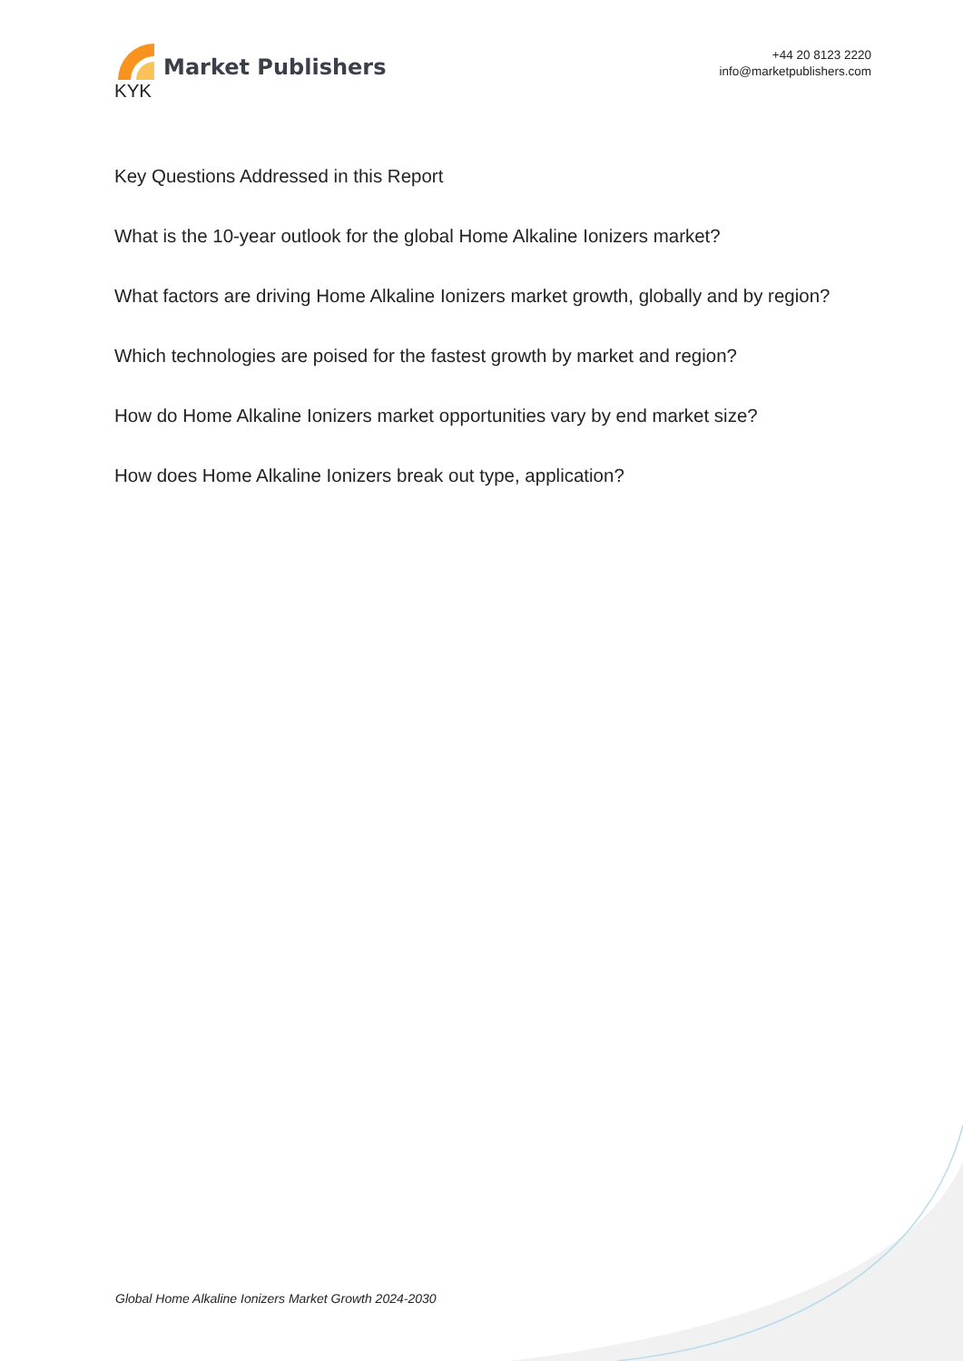Market Publishers
+44 20 8123 2220
info@marketpublishers.com
KYK
Key Questions Addressed in this Report
What is the 10-year outlook for the global Home Alkaline Ionizers market?
What factors are driving Home Alkaline Ionizers market growth, globally and by region?
Which technologies are poised for the fastest growth by market and region?
How do Home Alkaline Ionizers market opportunities vary by end market size?
How does Home Alkaline Ionizers break out type, application?
Global Home Alkaline Ionizers Market Growth 2024-2030